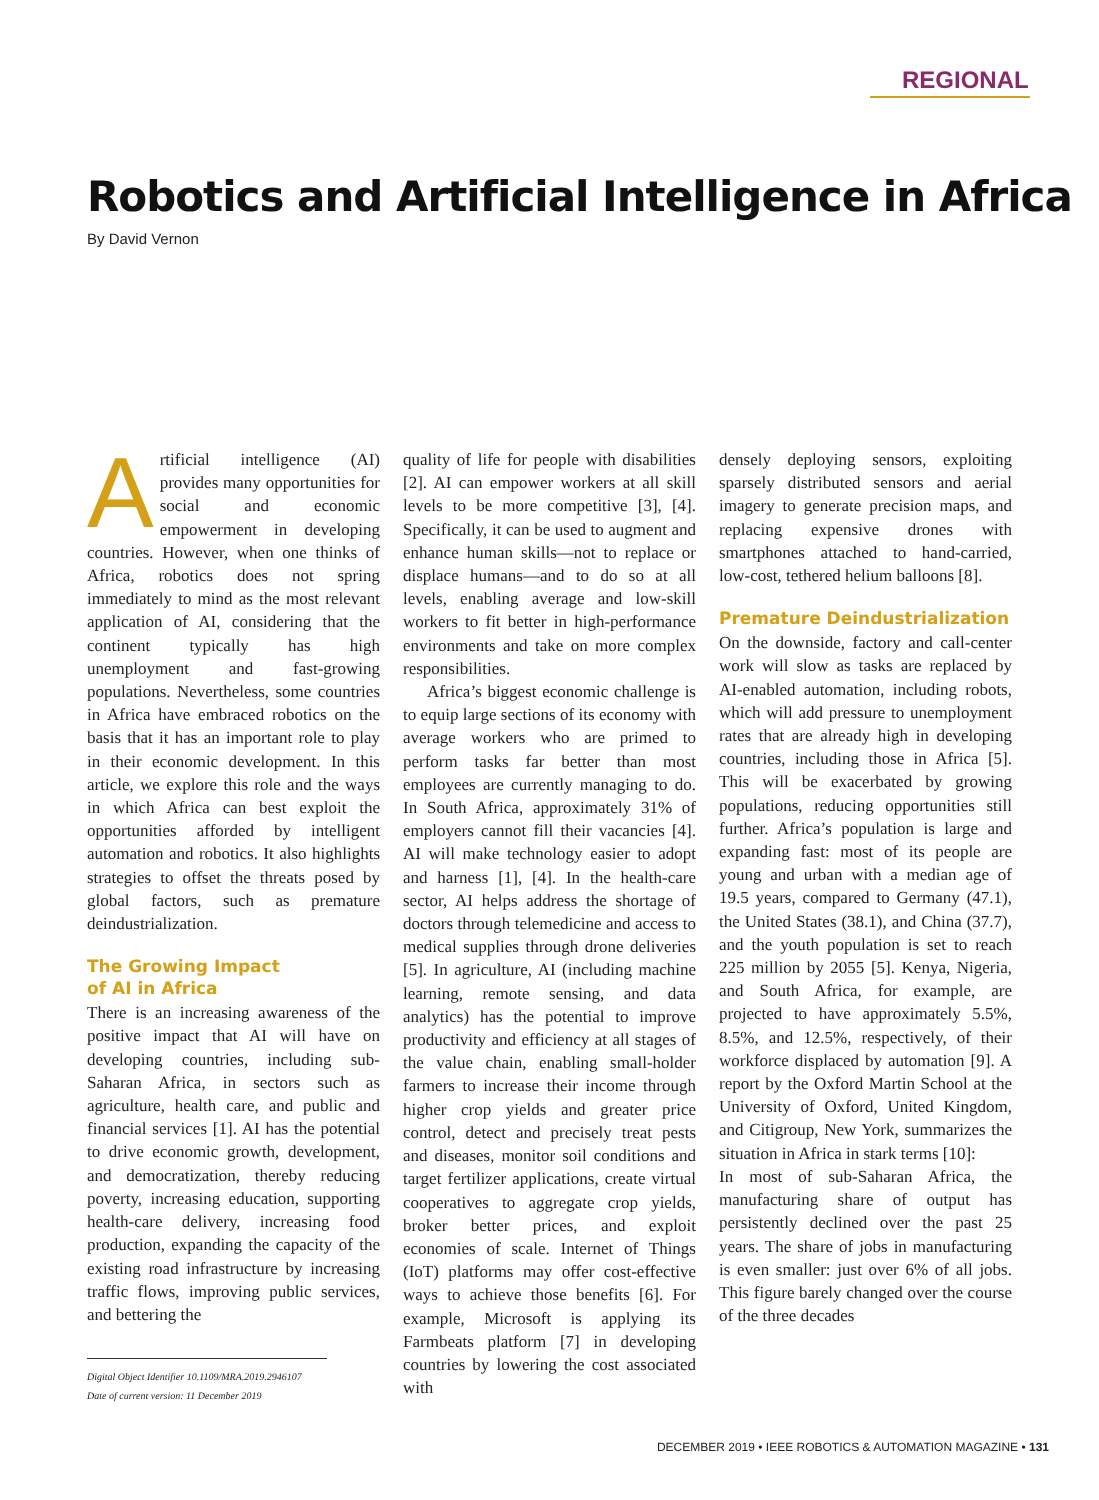REGIONAL
Robotics and Artificial Intelligence in Africa
By David Vernon
Artificial intelligence (AI) provides many opportunities for social and economic empowerment in developing countries. However, when one thinks of Africa, robotics does not spring immediately to mind as the most relevant application of AI, considering that the continent typically has high unemployment and fast-growing populations. Nevertheless, some countries in Africa have embraced robotics on the basis that it has an important role to play in their economic development. In this article, we explore this role and the ways in which Africa can best exploit the opportunities afforded by intelligent automation and robotics. It also highlights strategies to offset the threats posed by global factors, such as premature deindustrialization.
The Growing Impact
of AI in Africa
There is an increasing awareness of the positive impact that AI will have on developing countries, including sub-Saharan Africa, in sectors such as agriculture, health care, and public and financial services [1]. AI has the potential to drive economic growth, development, and democratization, thereby reducing poverty, increasing education, supporting health-care delivery, increasing food production, expanding the capacity of the existing road infrastructure by increasing traffic flows, improving public services, and bettering the
quality of life for people with disabilities [2]. AI can empower workers at all skill levels to be more competitive [3], [4]. Specifically, it can be used to augment and enhance human skills—not to replace or displace humans—and to do so at all levels, enabling average and low-skill workers to fit better in high-performance environments and take on more complex responsibilities.
Africa’s biggest economic challenge is to equip large sections of its economy with average workers who are primed to perform tasks far better than most employees are currently managing to do. In South Africa, approximately 31% of employers cannot fill their vacancies [4]. AI will make technology easier to adopt and harness [1], [4]. In the health-care sector, AI helps address the shortage of doctors through telemedicine and access to medical supplies through drone deliveries [5]. In agriculture, AI (including machine learning, remote sensing, and data analytics) has the potential to improve productivity and efficiency at all stages of the value chain, enabling small-holder farmers to increase their income through higher crop yields and greater price control, detect and precisely treat pests and diseases, monitor soil conditions and target fertilizer applications, create virtual cooperatives to aggregate crop yields, broker better prices, and exploit economies of scale. Internet of Things (IoT) platforms may offer cost-effective ways to achieve those benefits [6]. For example, Microsoft is applying its Farmbeats platform [7] in developing countries by lowering the cost associated with
densely deploying sensors, exploiting sparsely distributed sensors and aerial imagery to generate precision maps, and replacing expensive drones with smartphones attached to hand-carried, low-cost, tethered helium balloons [8].
Premature Deindustrialization
On the downside, factory and call-center work will slow as tasks are replaced by AI-enabled automation, including robots, which will add pressure to unemployment rates that are already high in developing countries, including those in Africa [5]. This will be exacerbated by growing populations, reducing opportunities still further. Africa’s population is large and expanding fast: most of its people are young and urban with a median age of 19.5 years, compared to Germany (47.1), the United States (38.1), and China (37.7), and the youth population is set to reach 225 million by 2055 [5]. Kenya, Nigeria, and South Africa, for example, are projected to have approximately 5.5%, 8.5%, and 12.5%, respectively, of their workforce displaced by automation [9]. A report by the Oxford Martin School at the University of Oxford, United Kingdom, and Citigroup, New York, summarizes the situation in Africa in stark terms [10]:
In most of sub-Saharan Africa, the manufacturing share of output has persistently declined over the past 25 years. The share of jobs in manufacturing is even smaller: just over 6% of all jobs. This figure barely changed over the course of the three decades
Digital Object Identifier 10.1109/MRA.2019.2946107
Date of current version: 11 December 2019
DECEMBER 2019 • IEEE ROBOTICS & AUTOMATION MAGAZINE • 131